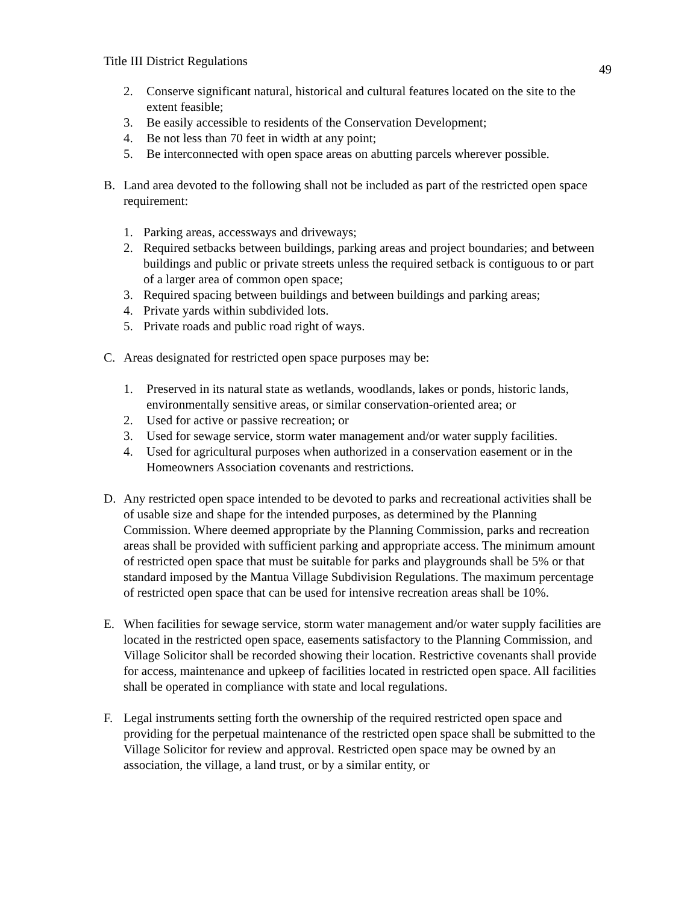Title III District Regulations 49
2. Conserve significant natural, historical and cultural features located on the site to the extent feasible;
3. Be easily accessible to residents of the Conservation Development;
4. Be not less than 70 feet in width at any point;
5. Be interconnected with open space areas on abutting parcels wherever possible.
B. Land area devoted to the following shall not be included as part of the restricted open space requirement:
1. Parking areas, accessways and driveways;
2. Required setbacks between buildings, parking areas and project boundaries; and between buildings and public or private streets unless the required setback is contiguous to or part of a larger area of common open space;
3. Required spacing between buildings and between buildings and parking areas;
4. Private yards within subdivided lots.
5. Private roads and public road right of ways.
C. Areas designated for restricted open space purposes may be:
1. Preserved in its natural state as wetlands, woodlands, lakes or ponds, historic lands, environmentally sensitive areas, or similar conservation-oriented area; or
2. Used for active or passive recreation; or
3. Used for sewage service, storm water management and/or water supply facilities.
4. Used for agricultural purposes when authorized in a conservation easement or in the Homeowners Association covenants and restrictions.
D. Any restricted open space intended to be devoted to parks and recreational activities shall be of usable size and shape for the intended purposes, as determined by the Planning Commission. Where deemed appropriate by the Planning Commission, parks and recreation areas shall be provided with sufficient parking and appropriate access. The minimum amount of restricted open space that must be suitable for parks and playgrounds shall be 5% or that standard imposed by the Mantua Village Subdivision Regulations. The maximum percentage of restricted open space that can be used for intensive recreation areas shall be 10%.
E. When facilities for sewage service, storm water management and/or water supply facilities are located in the restricted open space, easements satisfactory to the Planning Commission, and Village Solicitor shall be recorded showing their location. Restrictive covenants shall provide for access, maintenance and upkeep of facilities located in restricted open space. All facilities shall be operated in compliance with state and local regulations.
F. Legal instruments setting forth the ownership of the required restricted open space and providing for the perpetual maintenance of the restricted open space shall be submitted to the Village Solicitor for review and approval. Restricted open space may be owned by an association, the village, a land trust, or by a similar entity, or